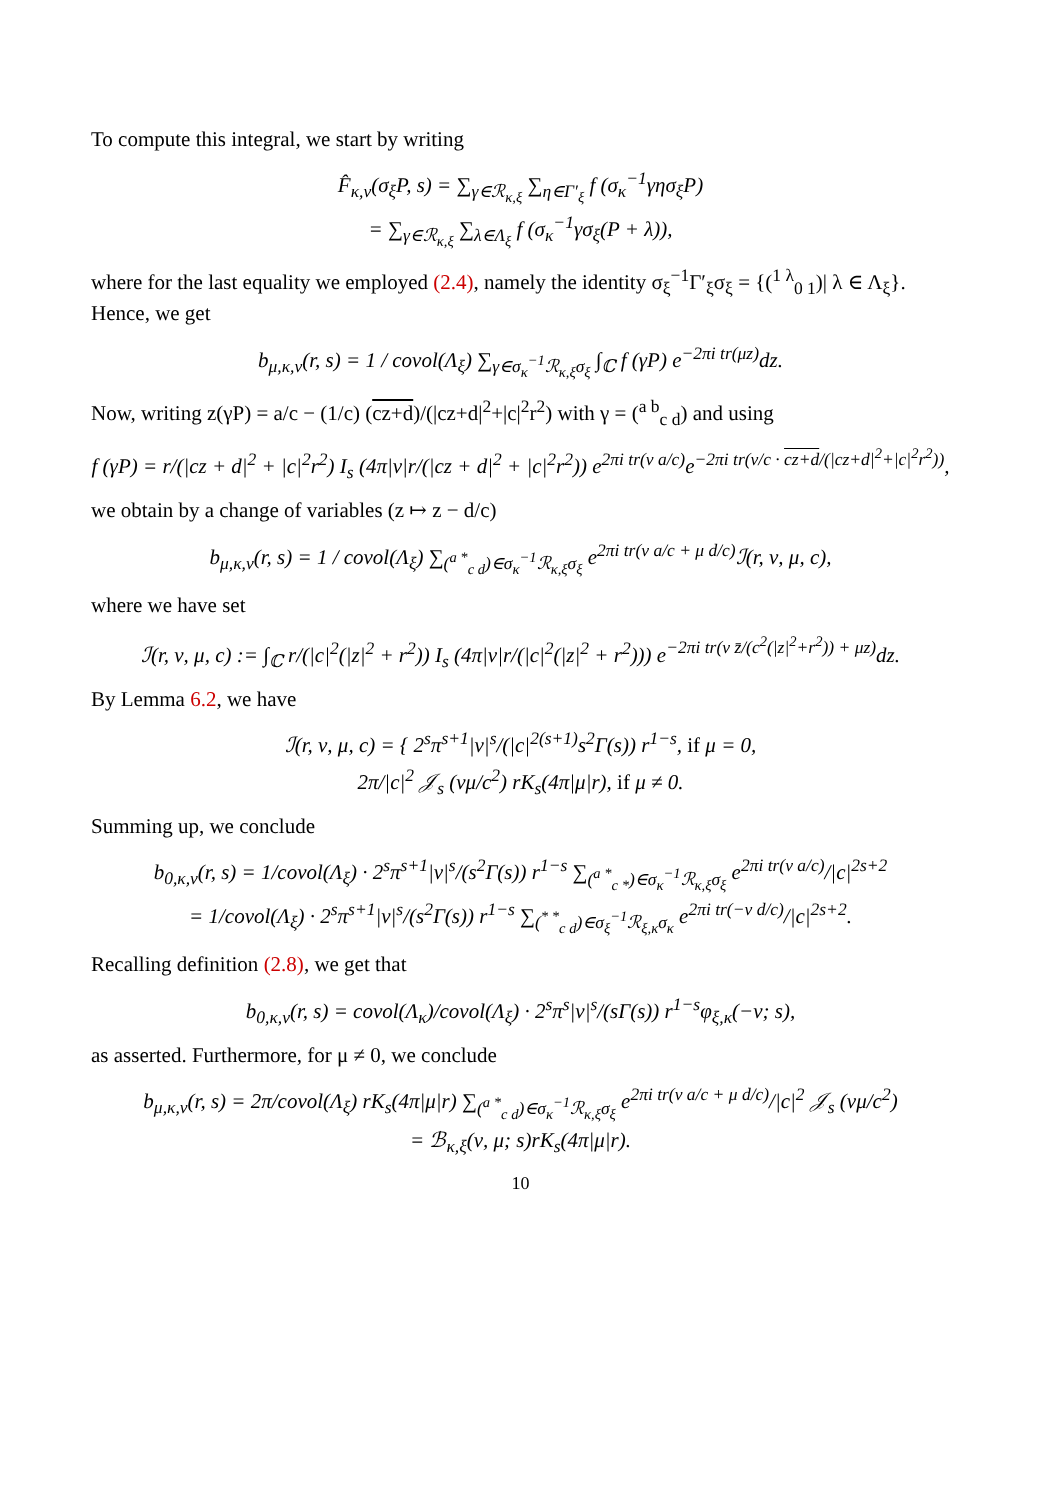To compute this integral, we start by writing
F̂<sub>κ,ν</sub>(σ<sub>ξ</sub>P, s) = ∑<sub>γ∈ℛ<sub>κ,ξ</sub></sub> ∑<sub>η∈Γ′<sub>ξ</sub></sub> f (σ<sub>κ</sub><sup>−1</sup>γησ<sub>ξ</sub>P)
= ∑<sub>γ∈ℛ<sub>κ,ξ</sub></sub> ∑<sub>λ∈Λ<sub>ξ</sub></sub> f (σ<sub>κ</sub><sup>−1</sup>γσ<sub>ξ</sub>(P + λ)),
where for the last equality we employed (2.4), namely the identity σ<sub>ξ</sub><sup>−1</sup>Γ′<sub>ξ</sub>σ<sub>ξ</sub> = {(<sup>1 λ</sup><sub>0 1</sub>)| λ ∈ Λ<sub>ξ</sub>}. Hence, we get
b<sub>μ,κ,ν</sub>(r, s) = 1 / covol(Λ<sub>ξ</sub>) ∑<sub>γ∈σ<sub>κ</sub><sup>−1</sup>ℛ<sub>κ,ξ</sub>σ<sub>ξ</sub></sub> ∫<sub>ℂ</sub> f (γP) e<sup>−2πi tr(μz)</sup>dz.
Now, writing z(γP) = a/c − (1/c) (cz+d)/(|cz+d|<sup>2</sup>+|c|<sup>2</sup>r<sup>2</sup>) with γ = (<sup>a b</sup><sub>c d</sub>) and using
f (γP) = r/(|cz + d|<sup>2</sup> + |c|<sup>2</sup>r<sup>2</sup>) I<sub>s</sub> (4π|ν|r/(|cz + d|<sup>2</sup> + |c|<sup>2</sup>r<sup>2</sup>)) e<sup>2πi tr(ν a/c)</sup>e<sup>−2πi tr(ν/c · cz+d/(|cz+d|<sup>2</sup>+|c|<sup>2</sup>r<sup>2</sup>))</sup>,
we obtain by a change of variables (z ↦ z − d/c)
b<sub>μ,κ,ν</sub>(r, s) = 1 / covol(Λ<sub>ξ</sub>) ∑<sub>(<sup>a *</sup><sub>c d</sub>)∈σ<sub>κ</sub><sup>−1</sup>ℛ<sub>κ,ξ</sub>σ<sub>ξ</sub></sub> e<sup>2πi tr(ν a/c + μ d/c)</sup>ℐ(r, ν, μ, c),
where we have set
ℐ(r, ν, μ, c) := ∫<sub>ℂ</sub> r/(|c|<sup>2</sup>(|z|<sup>2</sup> + r<sup>2</sup>)) I<sub>s</sub> (4π|ν|r/(|c|<sup>2</sup>(|z|<sup>2</sup> + r<sup>2</sup>))) e<sup>−2πi tr(ν z̄/(c<sup>2</sup>(|z|<sup>2</sup>+r<sup>2</sup>)) + μz)</sup>dz.
By Lemma 6.2, we have
ℐ(r, ν, μ, c) = { 2<sup>s</sup>π<sup>s+1</sup>|ν|<sup>s</sup>/(|c|<sup>2(s+1)</sup>s<sup>2</sup>Γ(s)) r<sup>1−s</sup>, if μ = 0,
2π/|c|<sup>2</sup> 𝒥<sub>s</sub> (νμ/c<sup>2</sup>) rK<sub>s</sub>(4π|μ|r), if μ ≠ 0.
Summing up, we conclude
b<sub>0,κ,ν</sub>(r, s) = 1/covol(Λ<sub>ξ</sub>) · 2<sup>s</sup>π<sup>s+1</sup>|ν|<sup>s</sup>/(s<sup>2</sup>Γ(s)) r<sup>1−s</sup> ∑<sub>(<sup>a *</sup><sub>c *</sub>)∈σ<sub>κ</sub><sup>−1</sup>ℛ<sub>κ,ξ</sub>σ<sub>ξ</sub></sub> e<sup>2πi tr(ν a/c)</sup>/|c|<sup>2s+2</sup>
= 1/covol(Λ<sub>ξ</sub>) · 2<sup>s</sup>π<sup>s+1</sup>|ν|<sup>s</sup>/(s<sup>2</sup>Γ(s)) r<sup>1−s</sup> ∑<sub>(<sup>* *</sup><sub>c d</sub>)∈σ<sub>ξ</sub><sup>−1</sup>ℛ<sub>ξ,κ</sub>σ<sub>κ</sub></sub> e<sup>2πi tr(−ν d/c)</sup>/|c|<sup>2s+2</sup>.
Recalling definition (2.8), we get that
b<sub>0,κ,ν</sub>(r, s) = covol(Λ<sub>κ</sub>)/covol(Λ<sub>ξ</sub>) · 2<sup>s</sup>π<sup>s</sup>|ν|<sup>s</sup>/(sΓ(s)) r<sup>1−s</sup>φ<sub>ξ,κ</sub>(−ν; s),
as asserted. Furthermore, for μ ≠ 0, we conclude
b<sub>μ,κ,ν</sub>(r, s) = 2π/covol(Λ<sub>ξ</sub>) rK<sub>s</sub>(4π|μ|r) ∑<sub>(<sup>a *</sup><sub>c d</sub>)∈σ<sub>κ</sub><sup>−1</sup>ℛ<sub>κ,ξ</sub>σ<sub>ξ</sub></sub> e<sup>2πi tr(ν a/c + μ d/c)</sup>/|c|<sup>2</sup> 𝒥<sub>s</sub> (νμ/c<sup>2</sup>)
= ℬ<sub>κ,ξ</sub>(ν, μ; s)rK<sub>s</sub>(4π|μ|r).
10